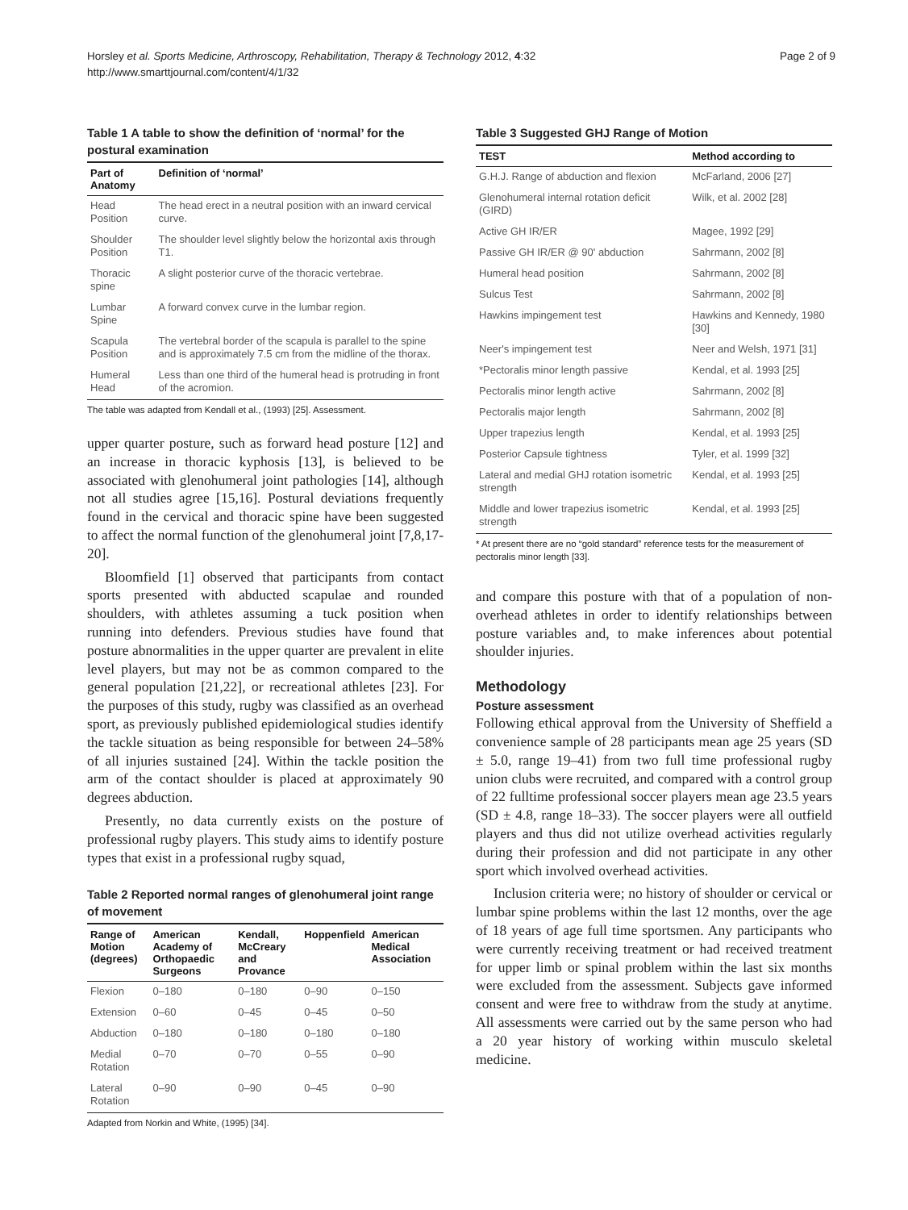Horsley et al. Sports Medicine, Arthroscopy, Rehabilitation, Therapy & Technology 2012, 4:32
http://www.smarttjournal.com/content/4/1/32
Page 2 of 9
Table 1 A table to show the definition of ‘normal’ for the postural examination
| Part of Anatomy | Definition of ‘normal’ |
| --- | --- |
| Head Position | The head erect in a neutral position with an inward cervical curve. |
| Shoulder Position | The shoulder level slightly below the horizontal axis through T1. |
| Thoracic spine | A slight posterior curve of the thoracic vertebrae. |
| Lumbar Spine | A forward convex curve in the lumbar region. |
| Scapula Position | The vertebral border of the scapula is parallel to the spine and is approximately 7.5 cm from the midline of the thorax. |
| Humeral Head | Less than one third of the humeral head is protruding in front of the acromion. |
The table was adapted from Kendall et al., (1993) [25]. Assessment.
upper quarter posture, such as forward head posture [12] and an increase in thoracic kyphosis [13], is believed to be associated with glenohumeral joint pathologies [14], although not all studies agree [15,16]. Postural deviations frequently found in the cervical and thoracic spine have been suggested to affect the normal function of the glenohumeral joint [7,8,17-20].
Bloomfield [1] observed that participants from contact sports presented with abducted scapulae and rounded shoulders, with athletes assuming a tuck position when running into defenders. Previous studies have found that posture abnormalities in the upper quarter are prevalent in elite level players, but may not be as common compared to the general population [21,22], or recreational athletes [23]. For the purposes of this study, rugby was classified as an overhead sport, as previously published epidemiological studies identify the tackle situation as being responsible for between 24–58% of all injuries sustained [24]. Within the tackle position the arm of the contact shoulder is placed at approximately 90 degrees abduction.
Presently, no data currently exists on the posture of professional rugby players. This study aims to identify posture types that exist in a professional rugby squad,
Table 2 Reported normal ranges of glenohumeral joint range of movement
| Range of Motion (degrees) | American Academy of Orthopaedic Surgeons | Kendall, McCreary and Provance | Hoppenfield | American Medical Association |
| --- | --- | --- | --- | --- |
| Flexion | 0–180 | 0–180 | 0–90 | 0–150 |
| Extension | 0–60 | 0–45 | 0–45 | 0–50 |
| Abduction | 0–180 | 0–180 | 0–180 | 0–180 |
| Medial Rotation | 0–70 | 0–70 | 0–55 | 0–90 |
| Lateral Rotation | 0–90 | 0–90 | 0–45 | 0–90 |
Adapted from Norkin and White, (1995) [34].
Table 3 Suggested GHJ Range of Motion
| TEST | Method according to |
| --- | --- |
| G.H.J. Range of abduction and flexion | McFarland, 2006 [27] |
| Glenohumeral internal rotation deficit (GIRD) | Wilk, et al. 2002 [28] |
| Active GH IR/ER | Magee, 1992 [29] |
| Passive GH IR/ER @ 90' abduction | Sahrmann, 2002 [8] |
| Humeral head position | Sahrmann, 2002 [8] |
| Sulcus Test | Sahrmann, 2002 [8] |
| Hawkins impingement test | Hawkins and Kennedy, 1980 [30] |
| Neer's impingement test | Neer and Welsh, 1971 [31] |
| *Pectoralis minor length passive | Kendal, et al. 1993 [25] |
| Pectoralis minor length active | Sahrmann, 2002 [8] |
| Pectoralis major length | Sahrmann, 2002 [8] |
| Upper trapezius length | Kendal, et al. 1993 [25] |
| Posterior Capsule tightness | Tyler, et al. 1999 [32] |
| Lateral and medial GHJ rotation isometric strength | Kendal, et al. 1993 [25] |
| Middle and lower trapezius isometric strength | Kendal, et al. 1993 [25] |
* At present there are no “gold standard” reference tests for the measurement of pectoralis minor length [33].
and compare this posture with that of a population of non-overhead athletes in order to identify relationships between posture variables and, to make inferences about potential shoulder injuries.
Methodology
Posture assessment
Following ethical approval from the University of Sheffield a convenience sample of 28 participants mean age 25 years (SD ± 5.0, range 19–41) from two full time professional rugby union clubs were recruited, and compared with a control group of 22 fulltime professional soccer players mean age 23.5 years (SD ± 4.8, range 18–33). The soccer players were all outfield players and thus did not utilize overhead activities regularly during their profession and did not participate in any other sport which involved overhead activities.
Inclusion criteria were; no history of shoulder or cervical or lumbar spine problems within the last 12 months, over the age of 18 years of age full time sportsmen. Any participants who were currently receiving treatment or had received treatment for upper limb or spinal problem within the last six months were excluded from the assessment. Subjects gave informed consent and were free to withdraw from the study at anytime. All assessments were carried out by the same person who had a 20 year history of working within musculo skeletal medicine.